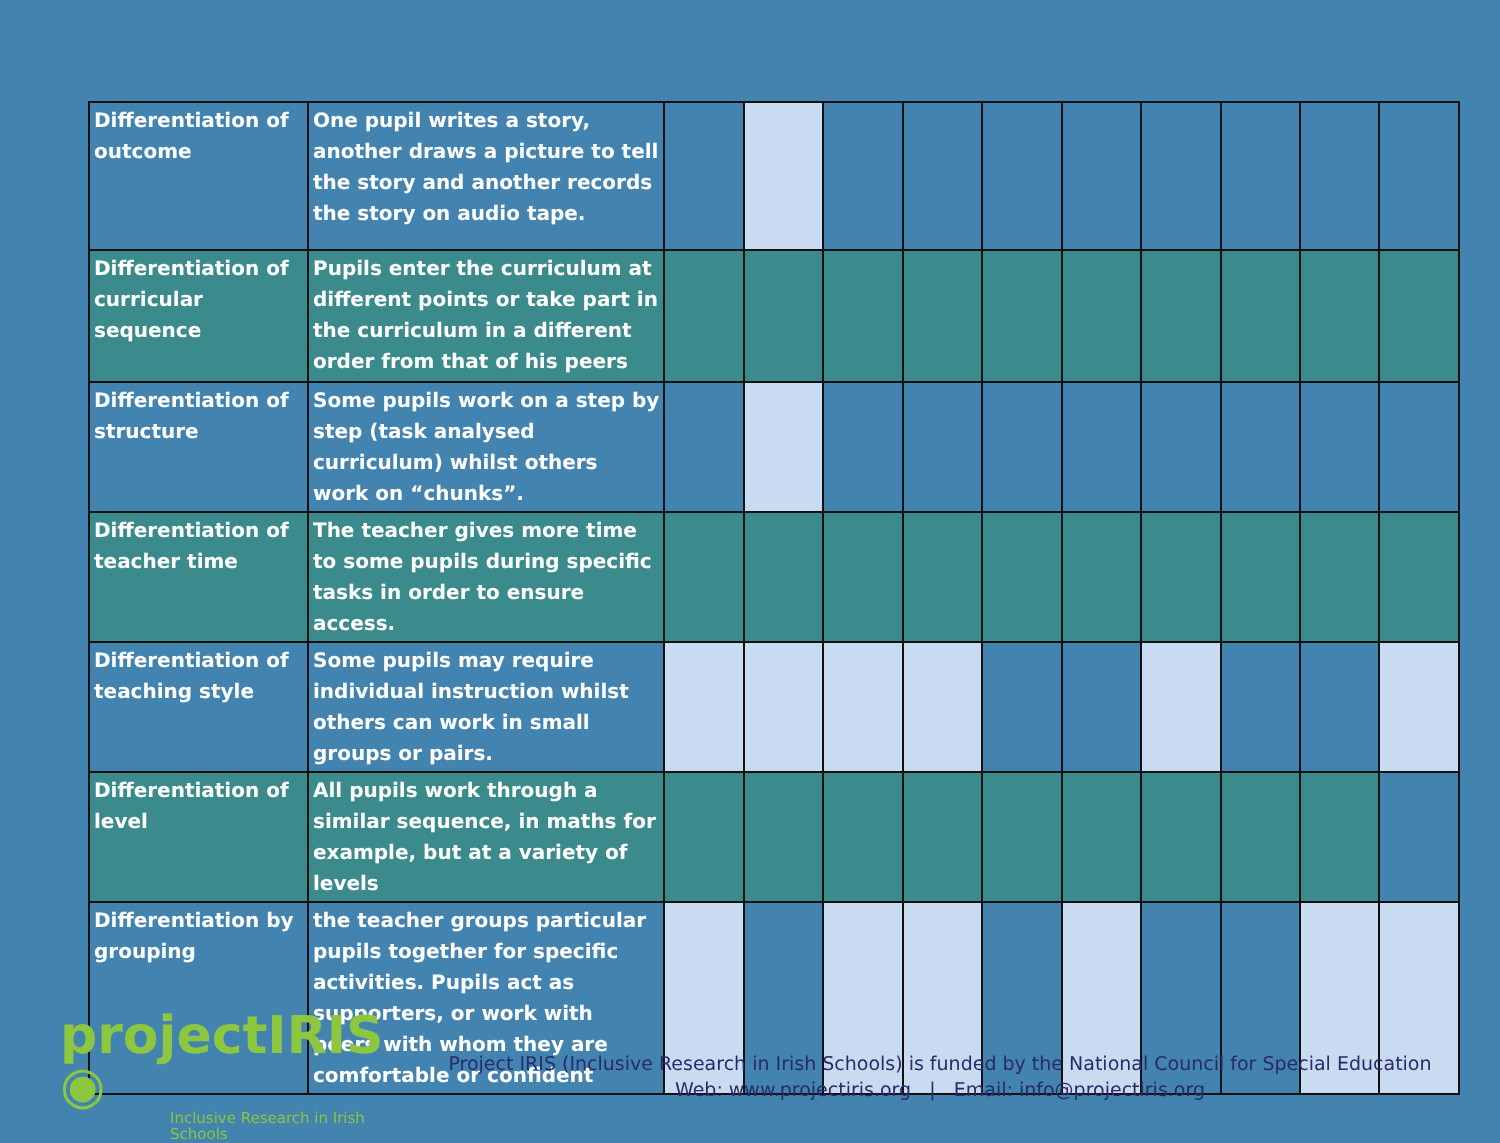| Differentiation of outcome | One pupil writes a story, another draws a picture to tell the story and another records the story on audio tape. | | | | | | | | | | |
| Differentiation of curricular sequence | Pupils enter the curriculum at different points or take part in the curriculum in a different order from that of his peers | | | | | | | | | | |
| Differentiation of structure | Some pupils work on a step by step (task analysed curriculum) whilst others work on “chunks”. | | | | | | | | | | |
| Differentiation of teacher time | The teacher gives more time to some pupils during specific tasks in order to ensure access. | | | | | | | | | | |
| Differentiation of teaching style | Some pupils may require individual instruction whilst others can work in small groups or pairs. | | | | | | | | | | |
| Differentiation of level | All pupils work through a similar sequence, in maths for example, but at a variety of levels | | | | | | | | | | |
| Differentiation by grouping | the teacher groups particular pupils together for specific activities. Pupils act as supporters, or work with peers with whom they are comfortable or confident | | | | | | | | | | |
projectIRIS ◉
Inclusive Research in Irish Schools
Project IRIS (Inclusive Research in Irish Schools) is funded by the National Council for Special Education
Web: www.projectiris.org | Email: info@projectiris.org